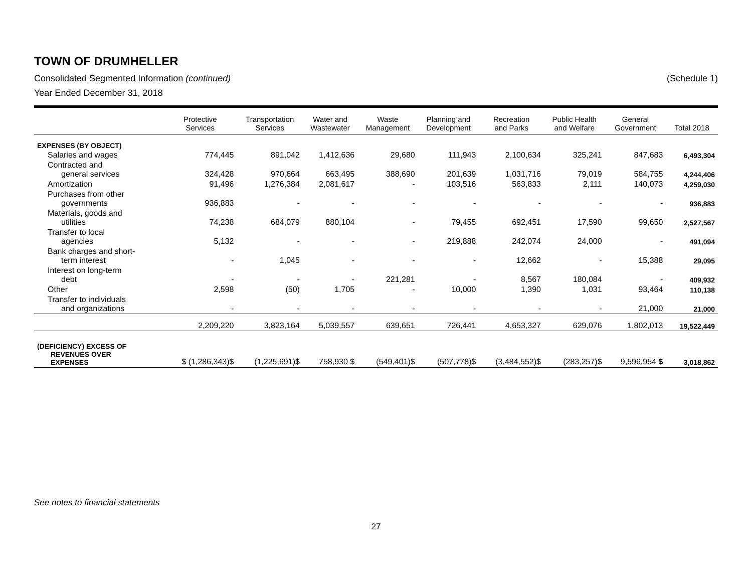TOWN OF DRUMHELLER
Consolidated Segmented Information (continued) (Schedule 1)
Year Ended December 31, 2018
| | Protective Services | Transportation Services | Water and Wastewater | Waste Management | Planning and Development | Recreation and Parks | Public Health and Welfare | General Government | Total 2018 |
| --- | --- | --- | --- | --- | --- | --- | --- | --- | --- |
| EXPENSES (BY OBJECT) | | | | | | | | | |
| Salaries and wages | 774,445 | 891,042 | 1,412,636 | 29,680 | 111,943 | 2,100,634 | 325,241 | 847,683 | 6,493,304 |
| Contracted and general services | 324,428 | 970,664 | 663,495 | 388,690 | 201,639 | 1,031,716 | 79,019 | 584,755 | 4,244,406 |
| Amortization | 91,496 | 1,276,384 | 2,081,617 | - | 103,516 | 563,833 | 2,111 | 140,073 | 4,259,030 |
| Purchases from other governments | 936,883 | - | - | - | - | - | - | - | 936,883 |
| Materials, goods and utilities | 74,238 | 684,079 | 880,104 | - | 79,455 | 692,451 | 17,590 | 99,650 | 2,527,567 |
| Transfer to local agencies | 5,132 | - | - | - | 219,888 | 242,074 | 24,000 | - | 491,094 |
| Bank charges and short- term interest | - | 1,045 | - | - | - | 12,662 | - | 15,388 | 29,095 |
| Interest on long-term debt | - | - | - | 221,281 | - | 8,567 | 180,084 | - | 409,932 |
| Other | 2,598 | (50) | 1,705 | - | 10,000 | 1,390 | 1,031 | 93,464 | 110,138 |
| Transfer to individuals and organizations | - | - | - | - | - | - | - | 21,000 | 21,000 |
| | 2,209,220 | 3,823,164 | 5,039,557 | 639,651 | 726,441 | 4,653,327 | 629,076 | 1,802,013 | 19,522,449 |
| (DEFICIENCY) EXCESS OF REVENUES OVER EXPENSES | $ (1,286,343)$ | (1,225,691)$ | 758,930 $ | (549,401)$ | (507,778)$ | (3,484,552)$ | (283,257)$ | 9,596,954 $ | 3,018,862 |
See notes to financial statements
27